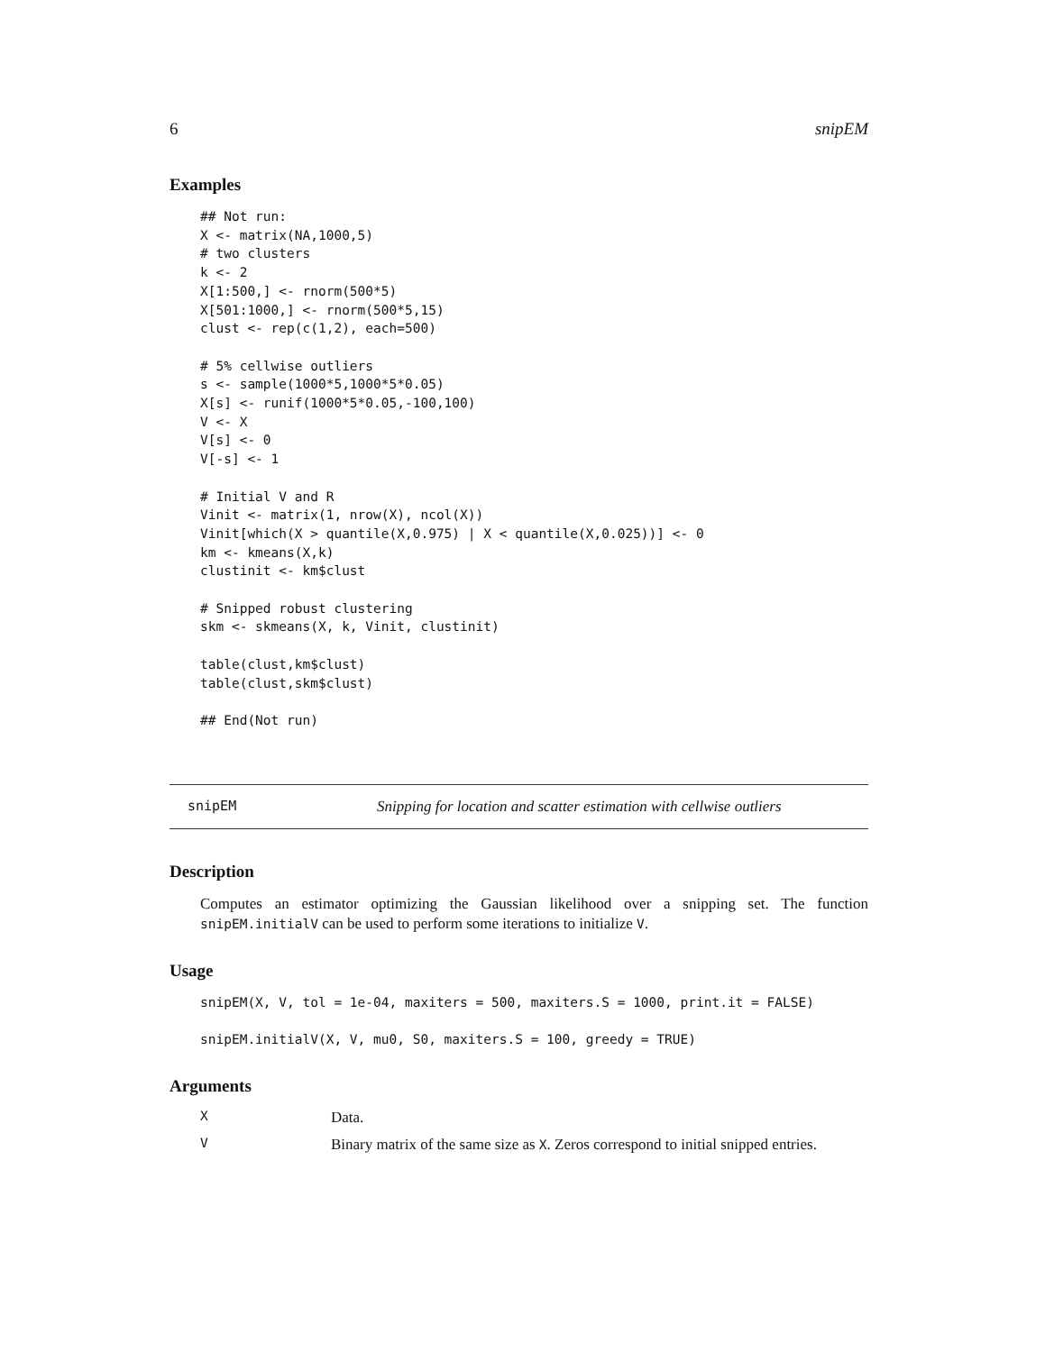6 snipEM
Examples
## Not run:
X <- matrix(NA,1000,5)
# two clusters
k <- 2
X[1:500,] <- rnorm(500*5)
X[501:1000,] <- rnorm(500*5,15)
clust <- rep(c(1,2), each=500)

# 5% cellwise outliers
s <- sample(1000*5,1000*5*0.05)
X[s] <- runif(1000*5*0.05,-100,100)
V <- X
V[s] <- 0
V[-s] <- 1

# Initial V and R
Vinit <- matrix(1, nrow(X), ncol(X))
Vinit[which(X > quantile(X,0.975) | X < quantile(X,0.025))] <- 0
km <- kmeans(X,k)
clustinit <- km$clust

# Snipped robust clustering
skm <- skmeans(X, k, Vinit, clustinit)

table(clust,km$clust)
table(clust,skm$clust)

## End(Not run)
snipEM Snipping for location and scatter estimation with cellwise outliers
Description
Computes an estimator optimizing the Gaussian likelihood over a snipping set. The function snipEM.initialV can be used to perform some iterations to initialize V.
Usage
snipEM(X, V, tol = 1e-04, maxiters = 500, maxiters.S = 1000, print.it = FALSE)

snipEM.initialV(X, V, mu0, S0, maxiters.S = 100, greedy = TRUE)
Arguments
X Data.
V Binary matrix of the same size as X. Zeros correspond to initial snipped entries.